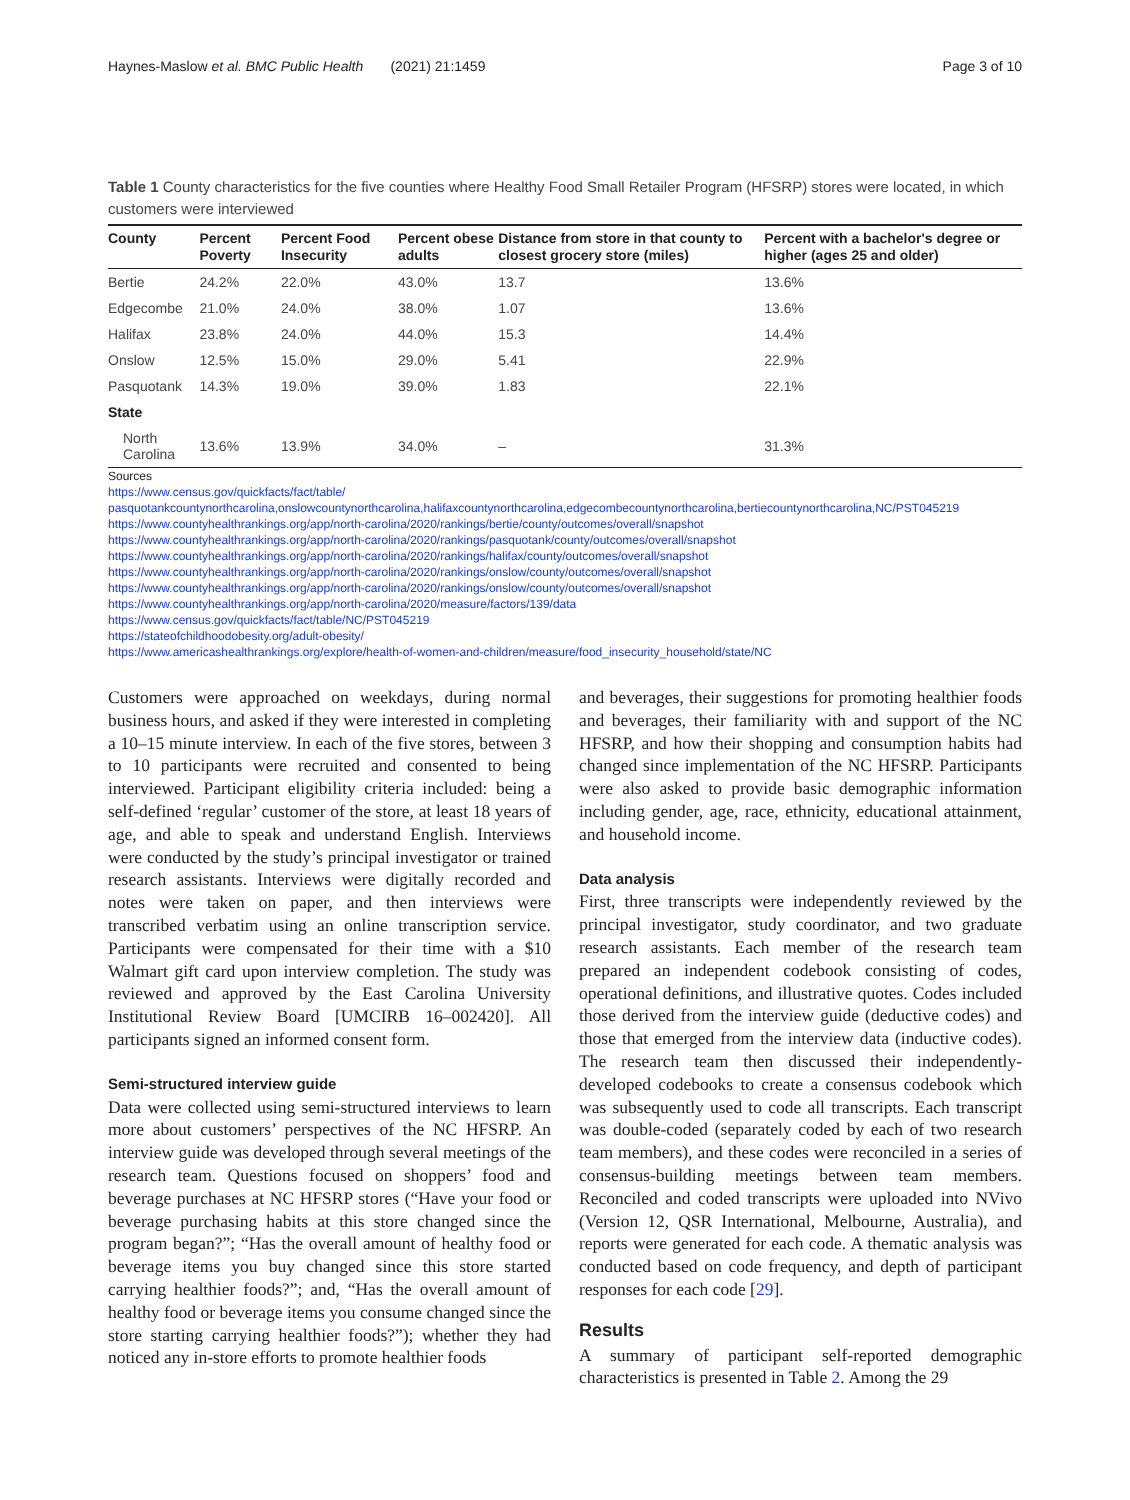Haynes-Maslow et al. BMC Public Health (2021) 21:1459 Page 3 of 10
Table 1 County characteristics for the five counties where Healthy Food Small Retailer Program (HFSRP) stores were located, in which customers were interviewed
| County | Percent Poverty | Percent Food Insecurity | Percent obese adults | Distance from store in that county to closest grocery store (miles) | Percent with a bachelor's degree or higher (ages 25 and older) |
| --- | --- | --- | --- | --- | --- |
| Bertie | 24.2% | 22.0% | 43.0% | 13.7 | 13.6% |
| Edgecombe | 21.0% | 24.0% | 38.0% | 1.07 | 13.6% |
| Halifax | 23.8% | 24.0% | 44.0% | 15.3 | 14.4% |
| Onslow | 12.5% | 15.0% | 29.0% | 5.41 | 22.9% |
| Pasquotank | 14.3% | 19.0% | 39.0% | 1.83 | 22.1% |
| State | | | | | |
| North Carolina | 13.6% | 13.9% | 34.0% | – | 31.3% |
Sources
https://www.census.gov/quickfacts/fact/table/
pasquotankcountynorthcarolina,onslowcountynorthcarolina,halifaxcountynorthcarolina,edgecombecountynorthcarolina,bertiecountynorthcarolina,NC/PST045219
https://www.countyhealthrankings.org/app/north-carolina/2020/rankings/bertie/county/outcomes/overall/snapshot
https://www.countyhealthrankings.org/app/north-carolina/2020/rankings/pasquotank/county/outcomes/overall/snapshot
https://www.countyhealthrankings.org/app/north-carolina/2020/rankings/halifax/county/outcomes/overall/snapshot
https://www.countyhealthrankings.org/app/north-carolina/2020/rankings/onslow/county/outcomes/overall/snapshot
https://www.countyhealthrankings.org/app/north-carolina/2020/rankings/onslow/county/outcomes/overall/snapshot
https://www.countyhealthrankings.org/app/north-carolina/2020/measure/factors/139/data
https://www.census.gov/quickfacts/fact/table/NC/PST045219
https://stateofchildhoodobesity.org/adult-obesity/
https://www.americashealthrankings.org/explore/health-of-women-and-children/measure/food_insecurity_household/state/NC
Customers were approached on weekdays, during normal business hours, and asked if they were interested in completing a 10–15 minute interview. In each of the five stores, between 3 to 10 participants were recruited and consented to being interviewed. Participant eligibility criteria included: being a self-defined ‘regular’ customer of the store, at least 18 years of age, and able to speak and understand English. Interviews were conducted by the study’s principal investigator or trained research assistants. Interviews were digitally recorded and notes were taken on paper, and then interviews were transcribed verbatim using an online transcription service. Participants were compensated for their time with a $10 Walmart gift card upon interview completion. The study was reviewed and approved by the East Carolina University Institutional Review Board [UMCIRB 16–002420]. All participants signed an informed consent form.
Semi-structured interview guide
Data were collected using semi-structured interviews to learn more about customers’ perspectives of the NC HFSRP. An interview guide was developed through several meetings of the research team. Questions focused on shoppers’ food and beverage purchases at NC HFSRP stores (“Have your food or beverage purchasing habits at this store changed since the program began?”; “Has the overall amount of healthy food or beverage items you buy changed since this store started carrying healthier foods?”; and, “Has the overall amount of healthy food or beverage items you consume changed since the store starting carrying healthier foods?”); whether they had noticed any in-store efforts to promote healthier foods
and beverages, their suggestions for promoting healthier foods and beverages, their familiarity with and support of the NC HFSRP, and how their shopping and consumption habits had changed since implementation of the NC HFSRP. Participants were also asked to provide basic demographic information including gender, age, race, ethnicity, educational attainment, and household income.
Data analysis
First, three transcripts were independently reviewed by the principal investigator, study coordinator, and two graduate research assistants. Each member of the research team prepared an independent codebook consisting of codes, operational definitions, and illustrative quotes. Codes included those derived from the interview guide (deductive codes) and those that emerged from the interview data (inductive codes). The research team then discussed their independently-developed codebooks to create a consensus codebook which was subsequently used to code all transcripts. Each transcript was double-coded (separately coded by each of two research team members), and these codes were reconciled in a series of consensus-building meetings between team members. Reconciled and coded transcripts were uploaded into NVivo (Version 12, QSR International, Melbourne, Australia), and reports were generated for each code. A thematic analysis was conducted based on code frequency, and depth of participant responses for each code [29].
Results
A summary of participant self-reported demographic characteristics is presented in Table 2. Among the 29